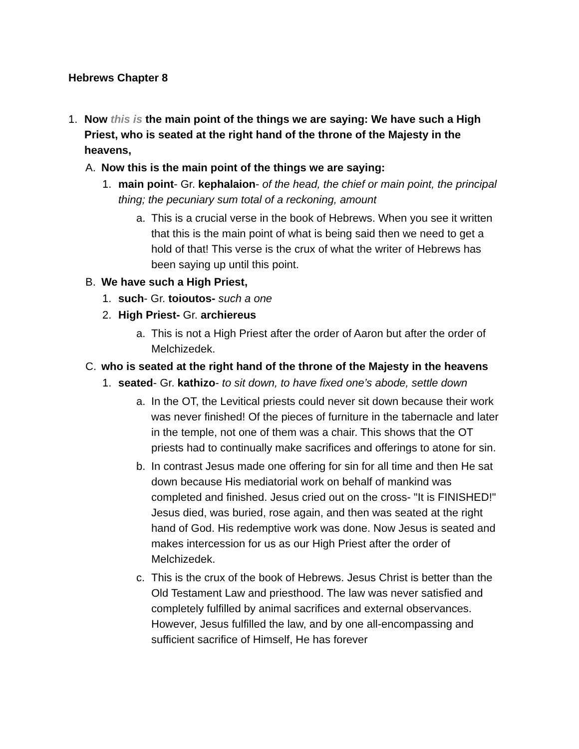Hebrews Chapter 8
1. Now this is the main point of the things we are saying: We have such a High Priest, who is seated at the right hand of the throne of the Majesty in the heavens,
A. Now this is the main point of the things we are saying:
1. main point- Gr. kephalaion- of the head, the chief or main point, the principal thing; the pecuniary sum total of a reckoning, amount
a. This is a crucial verse in the book of Hebrews. When you see it written that this is the main point of what is being said then we need to get a hold of that! This verse is the crux of what the writer of Hebrews has been saying up until this point.
B. We have such a High Priest,
1. such- Gr. toioutos- such a one
2. High Priest- Gr. archiereus
a. This is not a High Priest after the order of Aaron but after the order of Melchizedek.
C. who is seated at the right hand of the throne of the Majesty in the heavens
1. seated- Gr. kathizo- to sit down, to have fixed one’s abode, settle down
a. In the OT, the Levitical priests could never sit down because their work was never finished! Of the pieces of furniture in the tabernacle and later in the temple, not one of them was a chair. This shows that the OT priests had to continually make sacrifices and offerings to atone for sin.
b. In contrast Jesus made one offering for sin for all time and then He sat down because His mediatorial work on behalf of mankind was completed and finished. Jesus cried out on the cross- "It is FINISHED!" Jesus died, was buried, rose again, and then was seated at the right hand of God. His redemptive work was done. Now Jesus is seated and makes intercession for us as our High Priest after the order of Melchizedek.
c. This is the crux of the book of Hebrews. Jesus Christ is better than the Old Testament Law and priesthood. The law was never satisfied and completely fulfilled by animal sacrifices and external observances. However, Jesus fulfilled the law, and by one all-encompassing and sufficient sacrifice of Himself, He has forever